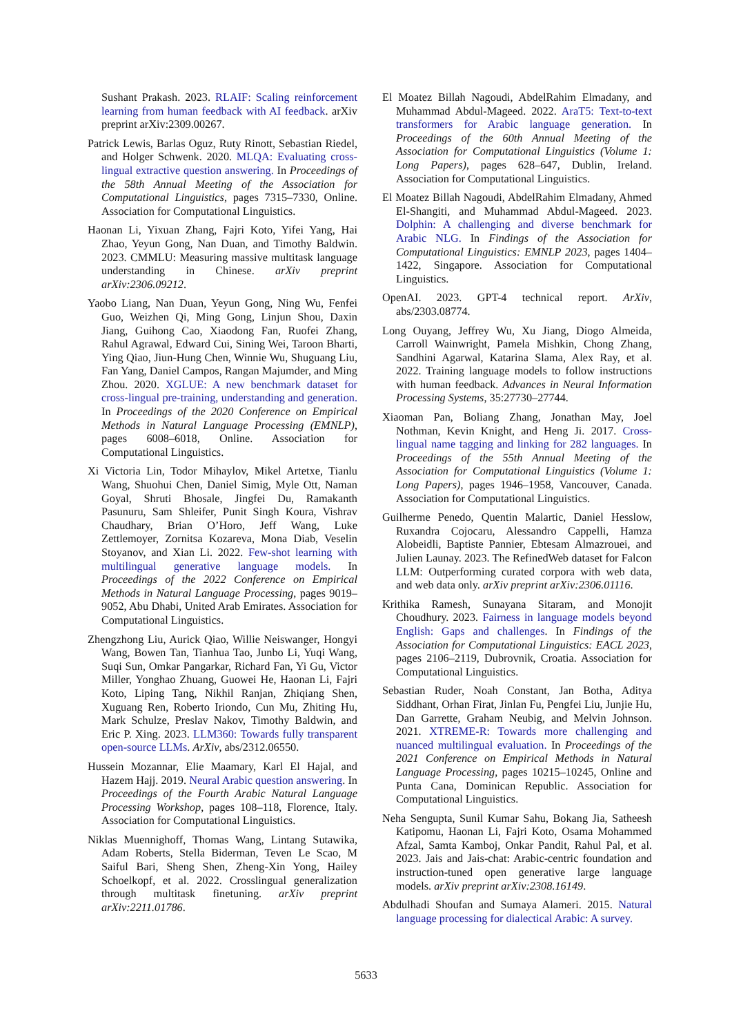Sushant Prakash. 2023. RLAIF: Scaling reinforcement learning from human feedback with AI feedback. arXiv preprint arXiv:2309.00267.
Patrick Lewis, Barlas Oguz, Ruty Rinott, Sebastian Riedel, and Holger Schwenk. 2020. MLQA: Evaluating cross-lingual extractive question answering. In Proceedings of the 58th Annual Meeting of the Association for Computational Linguistics, pages 7315–7330, Online. Association for Computational Linguistics.
Haonan Li, Yixuan Zhang, Fajri Koto, Yifei Yang, Hai Zhao, Yeyun Gong, Nan Duan, and Timothy Baldwin. 2023. CMMLU: Measuring massive multitask language understanding in Chinese. arXiv preprint arXiv:2306.09212.
Yaobo Liang, Nan Duan, Yeyun Gong, Ning Wu, Fenfei Guo, Weizhen Qi, Ming Gong, Linjun Shou, Daxin Jiang, Guihong Cao, Xiaodong Fan, Ruofei Zhang, Rahul Agrawal, Edward Cui, Sining Wei, Taroon Bharti, Ying Qiao, Jiun-Hung Chen, Winnie Wu, Shuguang Liu, Fan Yang, Daniel Campos, Rangan Majumder, and Ming Zhou. 2020. XGLUE: A new benchmark dataset for cross-lingual pre-training, understanding and generation. In Proceedings of the 2020 Conference on Empirical Methods in Natural Language Processing (EMNLP), pages 6008–6018, Online. Association for Computational Linguistics.
Xi Victoria Lin, Todor Mihaylov, Mikel Artetxe, Tianlu Wang, Shuohui Chen, Daniel Simig, Myle Ott, Naman Goyal, Shruti Bhosale, Jingfei Du, Ramakanth Pasunuru, Sam Shleifer, Punit Singh Koura, Vishrav Chaudhary, Brian O’Horo, Jeff Wang, Luke Zettlemoyer, Zornitsa Kozareva, Mona Diab, Veselin Stoyanov, and Xian Li. 2022. Few-shot learning with multilingual generative language models. In Proceedings of the 2022 Conference on Empirical Methods in Natural Language Processing, pages 9019–9052, Abu Dhabi, United Arab Emirates. Association for Computational Linguistics.
Zhengzhong Liu, Aurick Qiao, Willie Neiswanger, Hongyi Wang, Bowen Tan, Tianhua Tao, Junbo Li, Yuqi Wang, Suqi Sun, Omkar Pangarkar, Richard Fan, Yi Gu, Victor Miller, Yonghao Zhuang, Guowei He, Haonan Li, Fajri Koto, Liping Tang, Nikhil Ranjan, Zhiqiang Shen, Xuguang Ren, Roberto Iriondo, Cun Mu, Zhiting Hu, Mark Schulze, Preslav Nakov, Timothy Baldwin, and Eric P. Xing. 2023. LLM360: Towards fully transparent open-source LLMs. ArXiv, abs/2312.06550.
Hussein Mozannar, Elie Maamary, Karl El Hajal, and Hazem Hajj. 2019. Neural Arabic question answering. In Proceedings of the Fourth Arabic Natural Language Processing Workshop, pages 108–118, Florence, Italy. Association for Computational Linguistics.
Niklas Muennighoff, Thomas Wang, Lintang Sutawika, Adam Roberts, Stella Biderman, Teven Le Scao, M Saiful Bari, Sheng Shen, Zheng-Xin Yong, Hailey Schoelkopf, et al. 2022. Crosslingual generalization through multitask finetuning. arXiv preprint arXiv:2211.01786.
El Moatez Billah Nagoudi, AbdelRahim Elmadany, and Muhammad Abdul-Mageed. 2022. AraT5: Text-to-text transformers for Arabic language generation. In Proceedings of the 60th Annual Meeting of the Association for Computational Linguistics (Volume 1: Long Papers), pages 628–647, Dublin, Ireland. Association for Computational Linguistics.
El Moatez Billah Nagoudi, AbdelRahim Elmadany, Ahmed El-Shangiti, and Muhammad Abdul-Mageed. 2023. Dolphin: A challenging and diverse benchmark for Arabic NLG. In Findings of the Association for Computational Linguistics: EMNLP 2023, pages 1404–1422, Singapore. Association for Computational Linguistics.
OpenAI. 2023. GPT-4 technical report. ArXiv, abs/2303.08774.
Long Ouyang, Jeffrey Wu, Xu Jiang, Diogo Almeida, Carroll Wainwright, Pamela Mishkin, Chong Zhang, Sandhini Agarwal, Katarina Slama, Alex Ray, et al. 2022. Training language models to follow instructions with human feedback. Advances in Neural Information Processing Systems, 35:27730–27744.
Xiaoman Pan, Boliang Zhang, Jonathan May, Joel Nothman, Kevin Knight, and Heng Ji. 2017. Cross-lingual name tagging and linking for 282 languages. In Proceedings of the 55th Annual Meeting of the Association for Computational Linguistics (Volume 1: Long Papers), pages 1946–1958, Vancouver, Canada. Association for Computational Linguistics.
Guilherme Penedo, Quentin Malartic, Daniel Hesslow, Ruxandra Cojocaru, Alessandro Cappelli, Hamza Alobeidli, Baptiste Pannier, Ebtesam Almazrouei, and Julien Launay. 2023. The RefinedWeb dataset for Falcon LLM: Outperforming curated corpora with web data, and web data only. arXiv preprint arXiv:2306.01116.
Krithika Ramesh, Sunayana Sitaram, and Monojit Choudhury. 2023. Fairness in language models beyond English: Gaps and challenges. In Findings of the Association for Computational Linguistics: EACL 2023, pages 2106–2119, Dubrovnik, Croatia. Association for Computational Linguistics.
Sebastian Ruder, Noah Constant, Jan Botha, Aditya Siddhant, Orhan Firat, Jinlan Fu, Pengfei Liu, Junjie Hu, Dan Garrette, Graham Neubig, and Melvin Johnson. 2021. XTREME-R: Towards more challenging and nuanced multilingual evaluation. In Proceedings of the 2021 Conference on Empirical Methods in Natural Language Processing, pages 10215–10245, Online and Punta Cana, Dominican Republic. Association for Computational Linguistics.
Neha Sengupta, Sunil Kumar Sahu, Bokang Jia, Satheesh Katipomu, Haonan Li, Fajri Koto, Osama Mohammed Afzal, Samta Kamboj, Onkar Pandit, Rahul Pal, et al. 2023. Jais and Jais-chat: Arabic-centric foundation and instruction-tuned open generative large language models. arXiv preprint arXiv:2308.16149.
Abdulhadi Shoufan and Sumaya Alameri. 2015. Natural language processing for dialectical Arabic: A survey.
5633